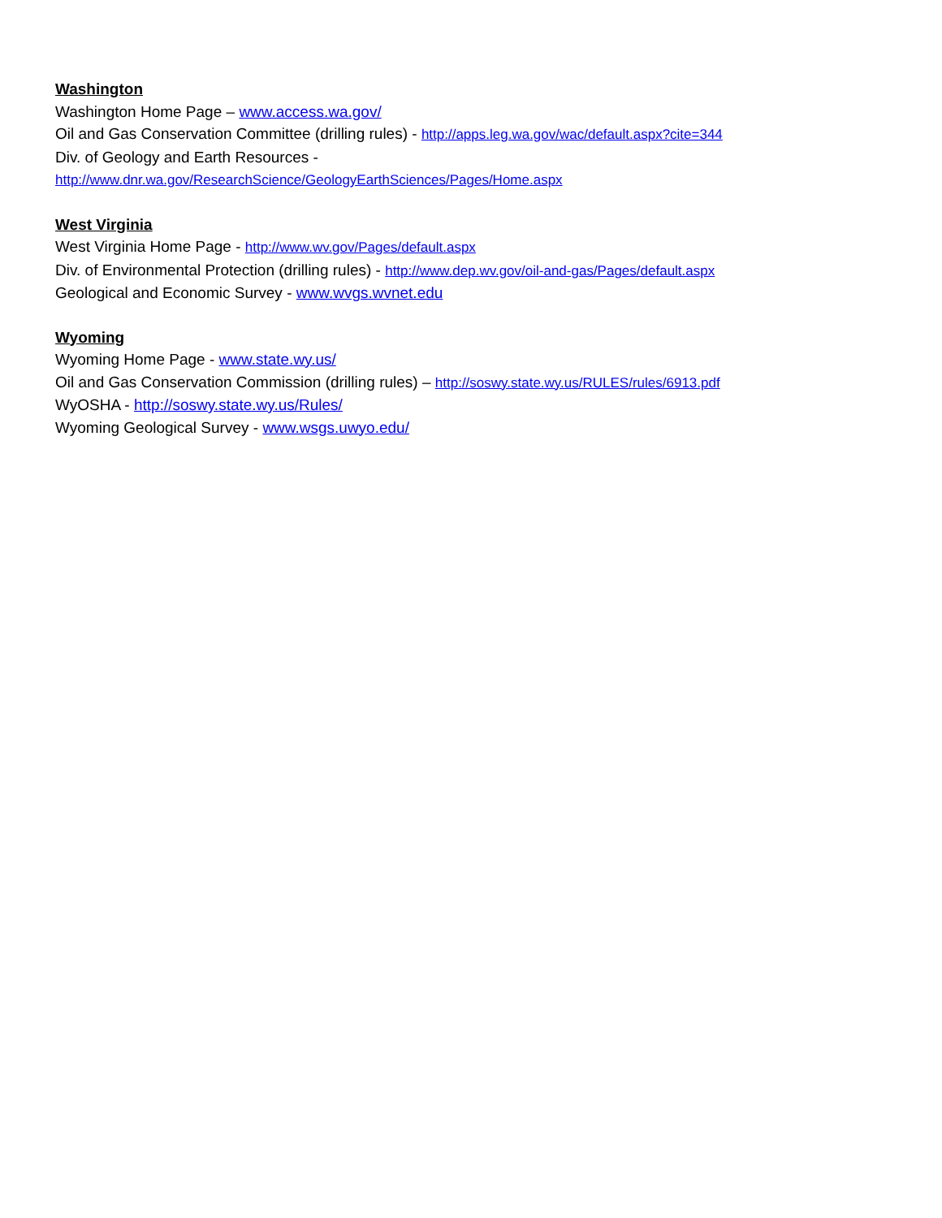Washington
Washington Home Page – www.access.wa.gov/
Oil and Gas Conservation Committee (drilling rules) - http://apps.leg.wa.gov/wac/default.aspx?cite=344
Div. of Geology and Earth Resources -
http://www.dnr.wa.gov/ResearchScience/GeologyEarthSciences/Pages/Home.aspx
West Virginia
West Virginia Home Page - http://www.wv.gov/Pages/default.aspx
Div. of Environmental Protection (drilling rules) - http://www.dep.wv.gov/oil-and-gas/Pages/default.aspx
Geological and Economic Survey - www.wvgs.wvnet.edu
Wyoming
Wyoming Home Page - www.state.wy.us/
Oil and Gas Conservation Commission (drilling rules) – http://soswy.state.wy.us/RULES/rules/6913.pdf
WyOSHA - http://soswy.state.wy.us/Rules/
Wyoming Geological Survey - www.wsgs.uwyo.edu/